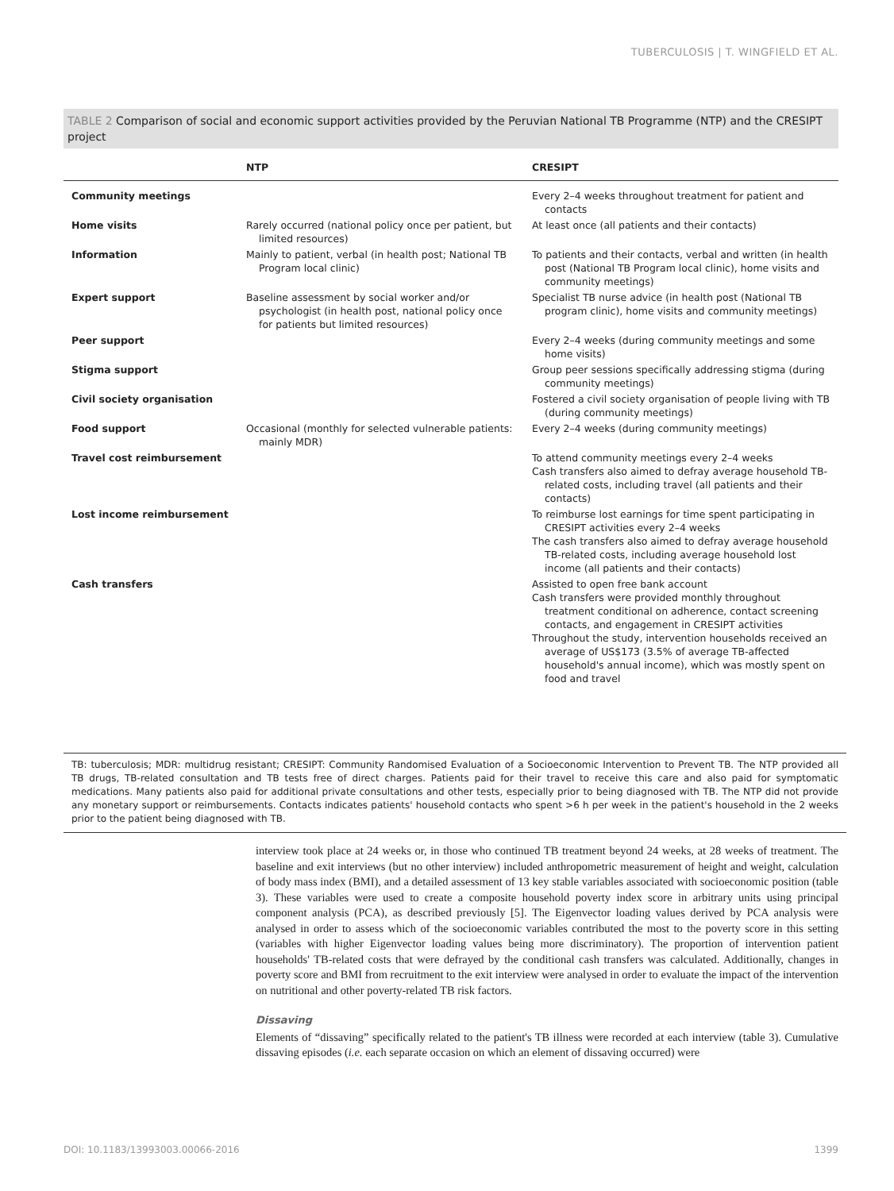TUBERCULOSIS | T. WINGFIELD ET AL.
TABLE 2 Comparison of social and economic support activities provided by the Peruvian National TB Programme (NTP) and the CRESIPT project
| | NTP | CRESIPT |
| --- | --- | --- |
| Community meetings | | Every 2–4 weeks throughout treatment for patient and contacts |
| Home visits | Rarely occurred (national policy once per patient, but limited resources) | At least once (all patients and their contacts) |
| Information | Mainly to patient, verbal (in health post; National TB Program local clinic) | To patients and their contacts, verbal and written (in health post (National TB Program local clinic), home visits and community meetings) |
| Expert support | Baseline assessment by social worker and/or psychologist (in health post, national policy once for patients but limited resources) | Specialist TB nurse advice (in health post (National TB program clinic), home visits and community meetings) |
| Peer support | | Every 2–4 weeks (during community meetings and some home visits) |
| Stigma support | | Group peer sessions specifically addressing stigma (during community meetings) |
| Civil society organisation | | Fostered a civil society organisation of people living with TB (during community meetings) |
| Food support | Occasional (monthly for selected vulnerable patients: mainly MDR) | Every 2–4 weeks (during community meetings) |
| Travel cost reimbursement | | To attend community meetings every 2–4 weeks Cash transfers also aimed to defray average household TB-related costs, including travel (all patients and their contacts) |
| Lost income reimbursement | | To reimburse lost earnings for time spent participating in CRESIPT activities every 2–4 weeks The cash transfers also aimed to defray average household TB-related costs, including average household lost income (all patients and their contacts) |
| Cash transfers | | Assisted to open free bank account Cash transfers were provided monthly throughout treatment conditional on adherence, contact screening contacts, and engagement in CRESIPT activities Throughout the study, intervention households received an average of US$173 (3.5% of average TB-affected household's annual income), which was mostly spent on food and travel |
TB: tuberculosis; MDR: multidrug resistant; CRESIPT: Community Randomised Evaluation of a Socioeconomic Intervention to Prevent TB. The NTP provided all TB drugs, TB-related consultation and TB tests free of direct charges. Patients paid for their travel to receive this care and also paid for symptomatic medications. Many patients also paid for additional private consultations and other tests, especially prior to being diagnosed with TB. The NTP did not provide any monetary support or reimbursements. Contacts indicates patients' household contacts who spent >6 h per week in the patient's household in the 2 weeks prior to the patient being diagnosed with TB.
interview took place at 24 weeks or, in those who continued TB treatment beyond 24 weeks, at 28 weeks of treatment. The baseline and exit interviews (but no other interview) included anthropometric measurement of height and weight, calculation of body mass index (BMI), and a detailed assessment of 13 key stable variables associated with socioeconomic position (table 3). These variables were used to create a composite household poverty index score in arbitrary units using principal component analysis (PCA), as described previously [5]. The Eigenvector loading values derived by PCA analysis were analysed in order to assess which of the socioeconomic variables contributed the most to the poverty score in this setting (variables with higher Eigenvector loading values being more discriminatory). The proportion of intervention patient households' TB-related costs that were defrayed by the conditional cash transfers was calculated. Additionally, changes in poverty score and BMI from recruitment to the exit interview were analysed in order to evaluate the impact of the intervention on nutritional and other poverty-related TB risk factors.
Dissaving
Elements of “dissaving” specifically related to the patient's TB illness were recorded at each interview (table 3). Cumulative dissaving episodes (i.e. each separate occasion on which an element of dissaving occurred) were
DOI: 10.1183/13993003.00066-2016 1399